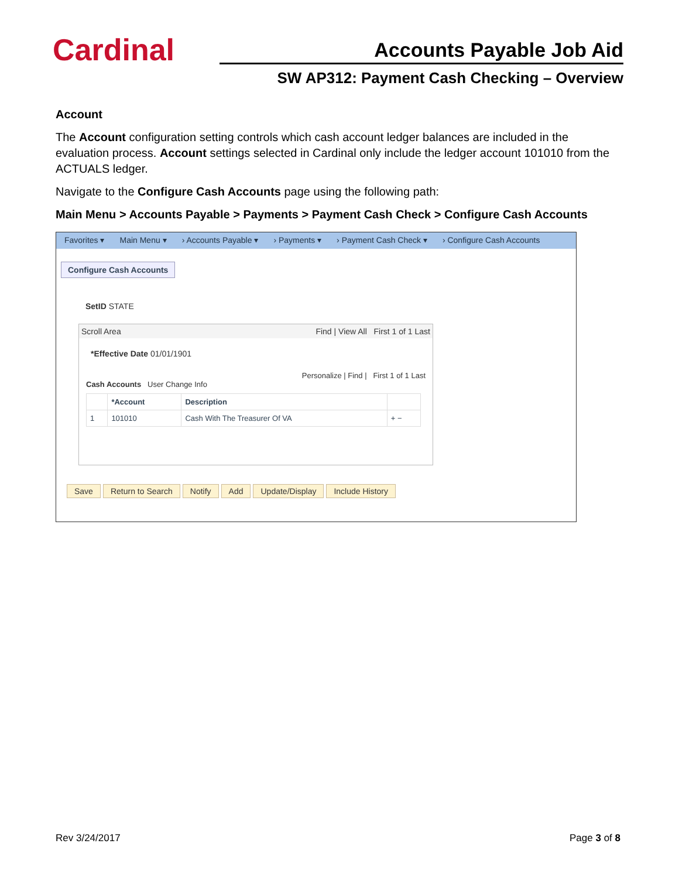Cardinal
Accounts Payable Job Aid
SW AP312: Payment Cash Checking – Overview
Account
The Account configuration setting controls which cash account ledger balances are included in the evaluation process. Account settings selected in Cardinal only include the ledger account 101010 from the ACTUALS ledger.
Navigate to the Configure Cash Accounts page using the following path:
Main Menu > Accounts Payable > Payments > Payment Cash Check > Configure Cash Accounts
Favorites ▾ Main Menu ▾ › Accounts Payable ▾ › Payments ▾ › Payment Cash Check ▾ › Configure Cash Accounts
Configure Cash Accounts
SetID STATE
Scroll Area Find | View All First 1 of 1 Last
*Effective Date 01/01/1901
Personalize | Find | First 1 of 1 Last
Cash Accounts User Change Info
| | *Account | Description | |
| --- | --- | --- | --- |
| 1 | 101010 | Cash With The Treasurer Of VA | + − |
Save Return to Search Notify Add Update/Display Include History
Rev 3/24/2017 Page 3 of 8